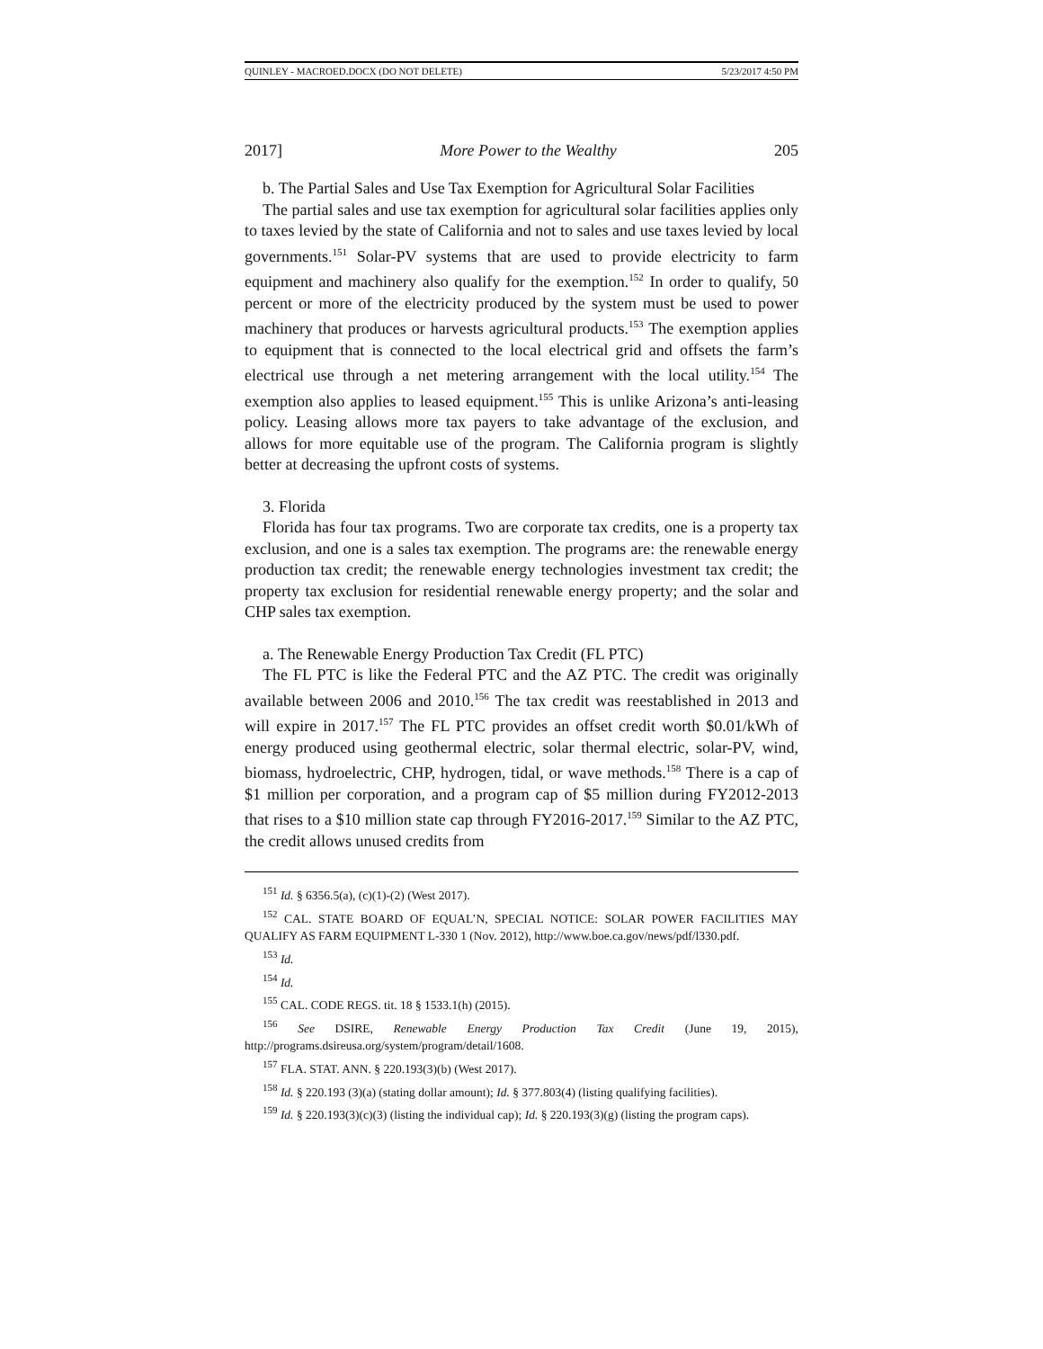QUINLEY - MACROED.DOCX (DO NOT DELETE) 5/23/2017 4:50 PM
2017] More Power to the Wealthy 205
b. The Partial Sales and Use Tax Exemption for Agricultural Solar Facilities
The partial sales and use tax exemption for agricultural solar facilities applies only to taxes levied by the state of California and not to sales and use taxes levied by local governments.<sup>151</sup> Solar-PV systems that are used to provide electricity to farm equipment and machinery also qualify for the exemption.<sup>152</sup> In order to qualify, 50 percent or more of the electricity produced by the system must be used to power machinery that produces or harvests agricultural products.<sup>153</sup> The exemption applies to equipment that is connected to the local electrical grid and offsets the farm’s electrical use through a net metering arrangement with the local utility.<sup>154</sup> The exemption also applies to leased equipment.<sup>155</sup> This is unlike Arizona’s anti-leasing policy. Leasing allows more tax payers to take advantage of the exclusion, and allows for more equitable use of the program. The California program is slightly better at decreasing the upfront costs of systems.
3. Florida
Florida has four tax programs. Two are corporate tax credits, one is a property tax exclusion, and one is a sales tax exemption. The programs are: the renewable energy production tax credit; the renewable energy technologies investment tax credit; the property tax exclusion for residential renewable energy property; and the solar and CHP sales tax exemption.
a. The Renewable Energy Production Tax Credit (FL PTC)
The FL PTC is like the Federal PTC and the AZ PTC. The credit was originally available between 2006 and 2010.<sup>156</sup> The tax credit was reestablished in 2013 and will expire in 2017.<sup>157</sup> The FL PTC provides an offset credit worth $0.01/kWh of energy produced using geothermal electric, solar thermal electric, solar-PV, wind, biomass, hydroelectric, CHP, hydrogen, tidal, or wave methods.<sup>158</sup> There is a cap of $1 million per corporation, and a program cap of $5 million during FY2012-2013 that rises to a $10 million state cap through FY2016-2017.<sup>159</sup> Similar to the AZ PTC, the credit allows unused credits from
<sup>151</sup> Id. § 6356.5(a), (c)(1)-(2) (West 2017).
<sup>152</sup> CAL. STATE BOARD OF EQUAL’N, SPECIAL NOTICE: SOLAR POWER FACILITIES MAY QUALIFY AS FARM EQUIPMENT L-330 1 (Nov. 2012), http://www.boe.ca.gov/news/pdf/l330.pdf.
<sup>153</sup> Id.
<sup>154</sup> Id.
<sup>155</sup> CAL. CODE REGS. tit. 18 § 1533.1(h) (2015).
<sup>156</sup> See DSIRE, Renewable Energy Production Tax Credit (June 19, 2015), http://programs.dsireusa.org/system/program/detail/1608.
<sup>157</sup> FLA. STAT. ANN. § 220.193(3)(b) (West 2017).
<sup>158</sup> Id. § 220.193 (3)(a) (stating dollar amount); Id. § 377.803(4) (listing qualifying facilities).
<sup>159</sup> Id. § 220.193(3)(c)(3) (listing the individual cap); Id. § 220.193(3)(g) (listing the program caps).